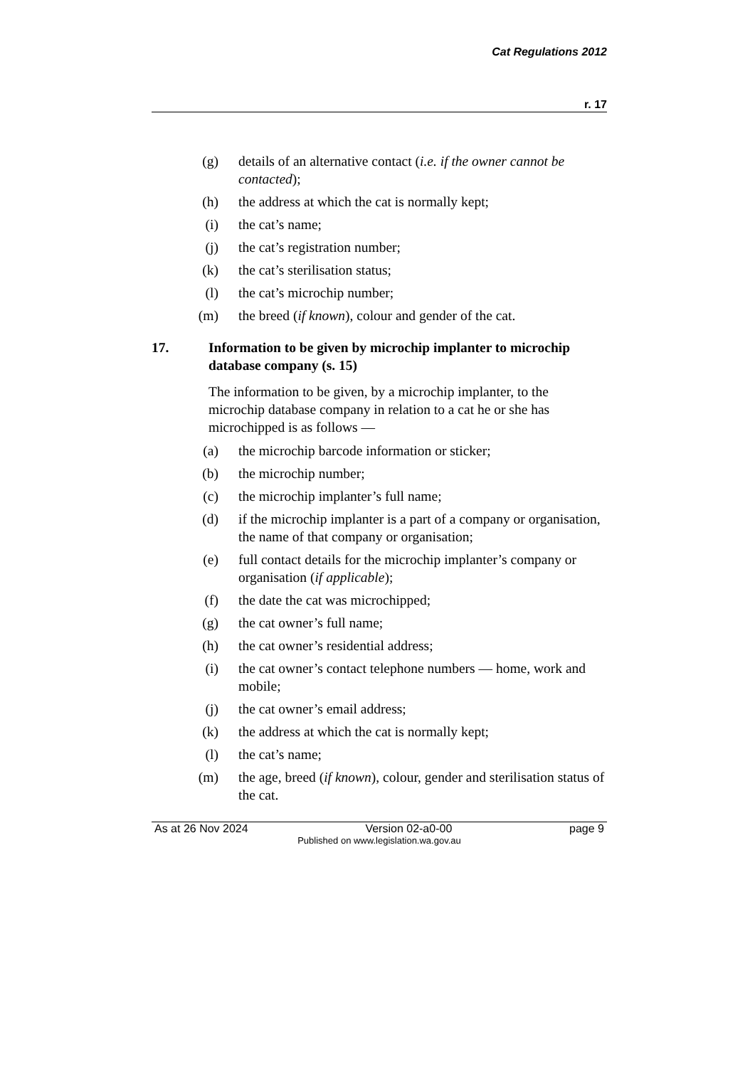Cat Regulations 2012
r. 17
(g) details of an alternative contact (i.e. if the owner cannot be contacted);
(h) the address at which the cat is normally kept;
(i) the cat’s name;
(j) the cat’s registration number;
(k) the cat’s sterilisation status;
(l) the cat’s microchip number;
(m) the breed (if known), colour and gender of the cat.
17. Information to be given by microchip implanter to microchip database company (s. 15)
The information to be given, by a microchip implanter, to the microchip database company in relation to a cat he or she has microchipped is as follows —
(a) the microchip barcode information or sticker;
(b) the microchip number;
(c) the microchip implanter’s full name;
(d) if the microchip implanter is a part of a company or organisation, the name of that company or organisation;
(e) full contact details for the microchip implanter’s company or organisation (if applicable);
(f) the date the cat was microchipped;
(g) the cat owner’s full name;
(h) the cat owner’s residential address;
(i) the cat owner’s contact telephone numbers — home, work and mobile;
(j) the cat owner’s email address;
(k) the address at which the cat is normally kept;
(l) the cat’s name;
(m) the age, breed (if known), colour, gender and sterilisation status of the cat.
As at 26 Nov 2024 Version 02-a0-00 page 9
Published on www.legislation.wa.gov.au